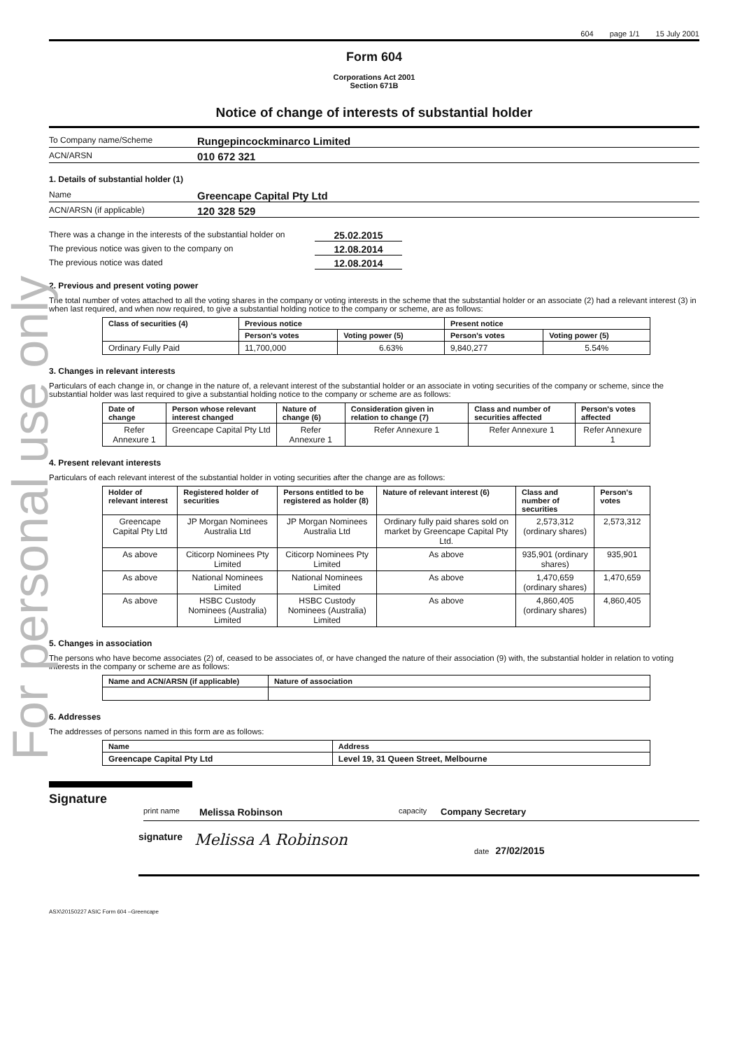For personal use only
604 page 1/1 15 July 2001
Form 604
Corporations Act 2001
Section 671B
Notice of change of interests of substantial holder
To Company name/Scheme
Rungepincockminarco Limited
ACN/ARSN
010 672 321
1. Details of substantial holder (1)
Name
Greencape Capital Pty Ltd
ACN/ARSN (if applicable)
120 328 529
There was a change in the interests of the substantial holder on
25.02.2015
The previous notice was given to the company on
12.08.2014
The previous notice was dated
12.08.2014
2. Previous and present voting power
The total number of votes attached to all the voting shares in the company or voting interests in the scheme that the substantial holder or an associate (2) had a relevant interest (3) in when last required, and when now required, to give a substantial holding notice to the company or scheme, are as follows:
| Class of securities (4) | Previous notice | | Present notice | |
| --- | --- | --- | --- | --- |
| | Person's votes | Voting power (5) | Person's votes | Voting power (5) |
| Ordinary Fully Paid | 11,700,000 | 6.63% | 9,840,277 | 5.54% |
3. Changes in relevant interests
Particulars of each change in, or change in the nature of, a relevant interest of the substantial holder or an associate in voting securities of the company or scheme, since the substantial holder was last required to give a substantial holding notice to the company or scheme are as follows:
| Date of change | Person whose relevant interest changed | Nature of change (6) | Consideration given in relation to change (7) | Class and number of securities affected | Person's votes affected |
| --- | --- | --- | --- | --- | --- |
| Refer Annexure 1 | Greencape Capital Pty Ltd | Refer Annexure 1 | Refer Annexure 1 | Refer Annexure 1 | Refer Annexure 1 |
4. Present relevant interests
Particulars of each relevant interest of the substantial holder in voting securities after the change are as follows:
| Holder of relevant interest | Registered holder of securities | Persons entitled to be registered as holder (8) | Nature of relevant interest (6) | Class and number of securities | Person's votes |
| --- | --- | --- | --- | --- | --- |
| Greencape Capital Pty Ltd | JP Morgan Nominees Australia Ltd | JP Morgan Nominees Australia Ltd | Ordinary fully paid shares sold on market by Greencape Capital Pty Ltd. | 2,573,312 (ordinary shares) | 2,573,312 |
| As above | Citicorp Nominees Pty Limited | Citicorp Nominees Pty Limited | As above | 935,901 (ordinary shares) | 935,901 |
| As above | National Nominees Limited | National Nominees Limited | As above | 1,470,659 (ordinary shares) | 1,470,659 |
| As above | HSBC Custody Nominees (Australia) Limited | HSBC Custody Nominees (Australia) Limited | As above | 4,860,405 (ordinary shares) | 4,860,405 |
5. Changes in association
The persons who have become associates (2) of, ceased to be associates of, or have changed the nature of their association (9) with, the substantial holder in relation to voting interests in the company or scheme are as follows:
| Name and ACN/ARSN (if applicable) | Nature of association |
| --- | --- |
6. Addresses
The addresses of persons named in this form are as follows:
| Name | Address |
| --- | --- |
| Greencape Capital Pty Ltd | Level 19, 31 Queen Street, Melbourne |
Signature
print name Melissa Robinson capacity Company Secretary
signature Melissa A Robinson date 27/02/2015
ASX\20150227 ASIC Form 604 –Greencape